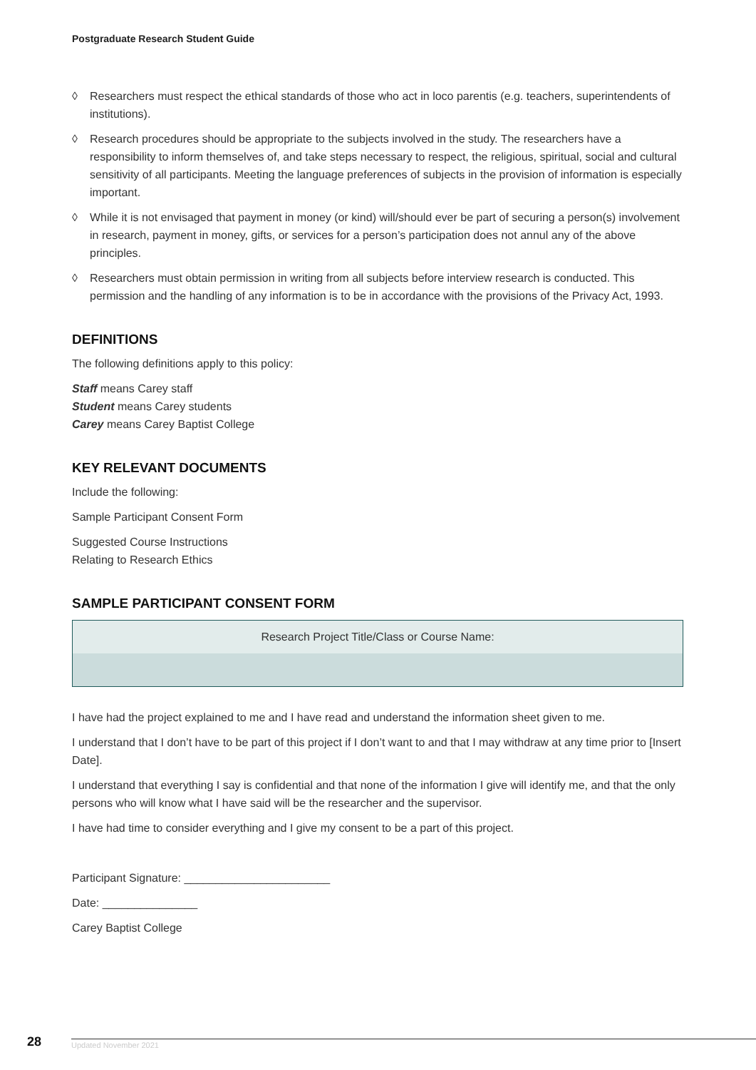Postgraduate Research Student Guide
◊ Researchers must respect the ethical standards of those who act in loco parentis (e.g. teachers, superintendents of institutions).
◊ Research procedures should be appropriate to the subjects involved in the study. The researchers have a responsibility to inform themselves of, and take steps necessary to respect, the religious, spiritual, social and cultural sensitivity of all participants. Meeting the language preferences of subjects in the provision of information is especially important.
◊ While it is not envisaged that payment in money (or kind) will/should ever be part of securing a person(s) involvement in research, payment in money, gifts, or services for a person’s participation does not annul any of the above principles.
◊ Researchers must obtain permission in writing from all subjects before interview research is conducted. This permission and the handling of any information is to be in accordance with the provisions of the Privacy Act, 1993.
DEFINITIONS
The following definitions apply to this policy:
Staff means Carey staff
Student means Carey students
Carey means Carey Baptist College
KEY RELEVANT DOCUMENTS
Include the following:
Sample Participant Consent Form
Suggested Course Instructions
Relating to Research Ethics
SAMPLE PARTICIPANT CONSENT FORM
| Research Project Title/Class or Course Name: |
I have had the project explained to me and I have read and understand the information sheet given to me.
I understand that I don’t have to be part of this project if I don’t want to and that I may withdraw at any time prior to [Insert Date].
I understand that everything I say is confidential and that none of the information I give will identify me, and that the only persons who will know what I have said will be the researcher and the supervisor.
I have had time to consider everything and I give my consent to be a part of this project.
Participant Signature: _______________________
Date: _______________
Carey Baptist College
28 Updated November 2021